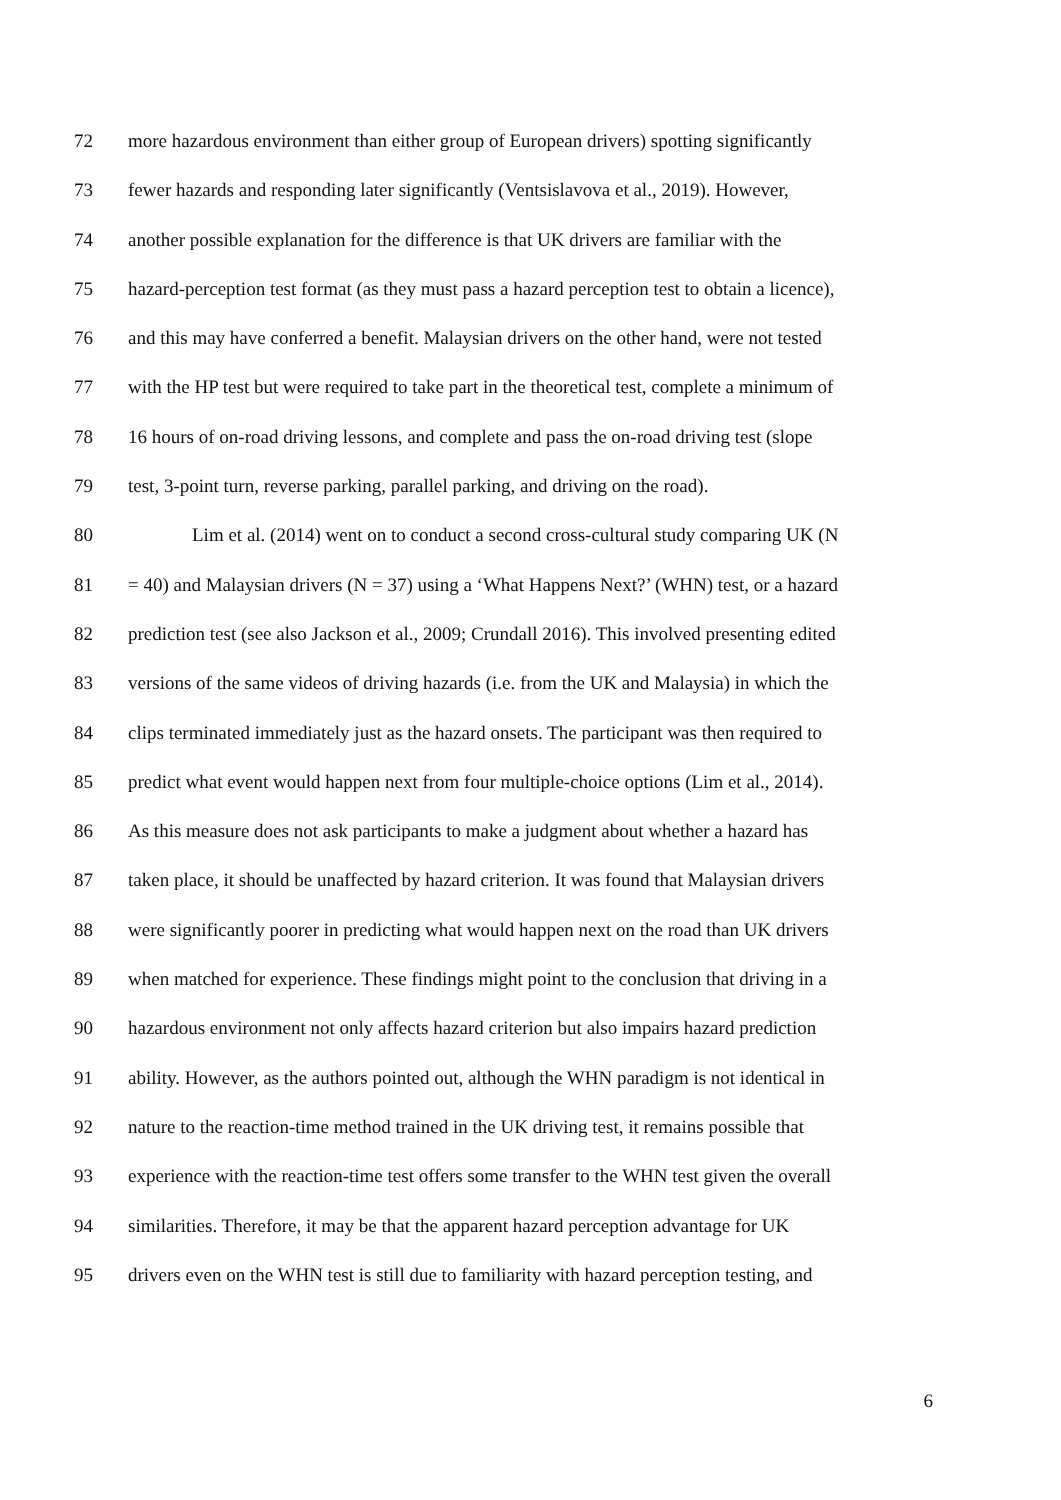72 more hazardous environment than either group of European drivers) spotting significantly
73 fewer hazards and responding later significantly (Ventsislavova et al., 2019). However,
74 another possible explanation for the difference is that UK drivers are familiar with the
75 hazard-perception test format (as they must pass a hazard perception test to obtain a licence),
76 and this may have conferred a benefit. Malaysian drivers on the other hand, were not tested
77 with the HP test but were required to take part in the theoretical test, complete a minimum of
78 16 hours of on-road driving lessons, and complete and pass the on-road driving test (slope
79 test, 3-point turn, reverse parking, parallel parking, and driving on the road).
80 Lim et al. (2014) went on to conduct a second cross-cultural study comparing UK (N
81 = 40) and Malaysian drivers (N = 37) using a ‘What Happens Next?’ (WHN) test, or a hazard
82 prediction test (see also Jackson et al., 2009; Crundall 2016). This involved presenting edited
83 versions of the same videos of driving hazards (i.e. from the UK and Malaysia) in which the
84 clips terminated immediately just as the hazard onsets. The participant was then required to
85 predict what event would happen next from four multiple-choice options (Lim et al., 2014).
86 As this measure does not ask participants to make a judgment about whether a hazard has
87 taken place, it should be unaffected by hazard criterion. It was found that Malaysian drivers
88 were significantly poorer in predicting what would happen next on the road than UK drivers
89 when matched for experience. These findings might point to the conclusion that driving in a
90 hazardous environment not only affects hazard criterion but also impairs hazard prediction
91 ability. However, as the authors pointed out, although the WHN paradigm is not identical in
92 nature to the reaction-time method trained in the UK driving test, it remains possible that
93 experience with the reaction-time test offers some transfer to the WHN test given the overall
94 similarities. Therefore, it may be that the apparent hazard perception advantage for UK
95 drivers even on the WHN test is still due to familiarity with hazard perception testing, and
6